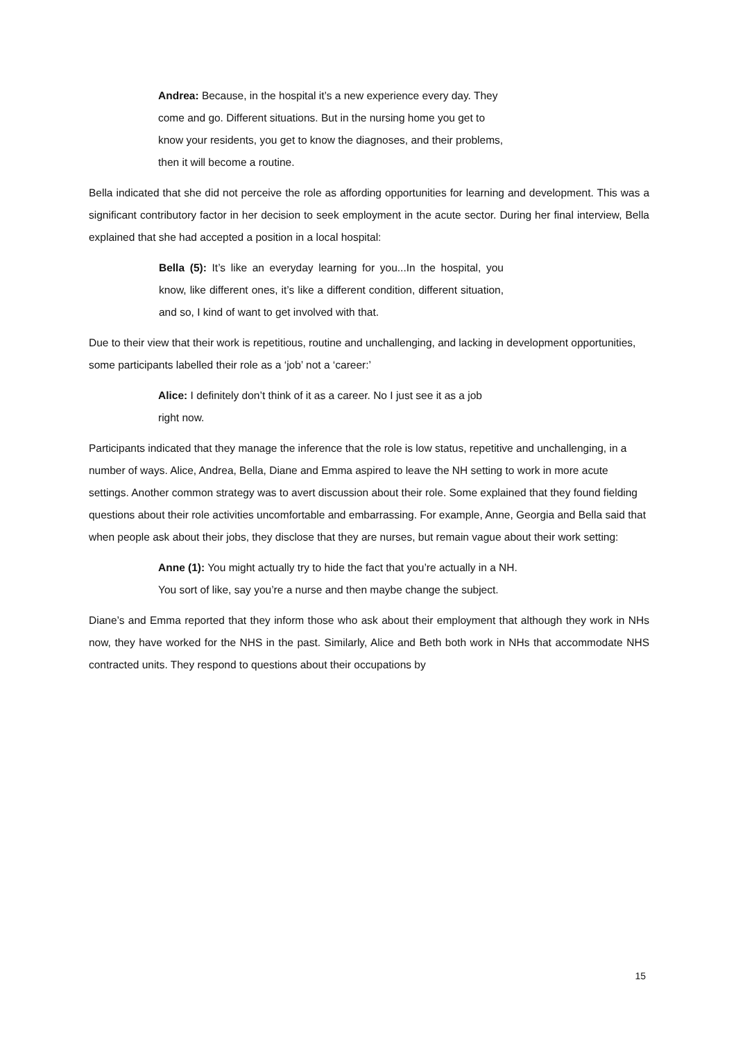Andrea: Because, in the hospital it’s a new experience every day. They come and go. Different situations. But in the nursing home you get to know your residents, you get to know the diagnoses, and their problems, then it will become a routine.
Bella indicated that she did not perceive the role as affording opportunities for learning and development. This was a significant contributory factor in her decision to seek employment in the acute sector. During her final interview, Bella explained that she had accepted a position in a local hospital:
Bella (5): It’s like an everyday learning for you...In the hospital, you know, like different ones, it’s like a different condition, different situation, and so, I kind of want to get involved with that.
Due to their view that their work is repetitious, routine and unchallenging, and lacking in development opportunities, some participants labelled their role as a ‘job’ not a ‘career:’
Alice: I definitely don’t think of it as a career. No I just see it as a job right now.
Participants indicated that they manage the inference that the role is low status, repetitive and unchallenging, in a number of ways. Alice, Andrea, Bella, Diane and Emma aspired to leave the NH setting to work in more acute settings. Another common strategy was to avert discussion about their role. Some explained that they found fielding questions about their role activities uncomfortable and embarrassing. For example, Anne, Georgia and Bella said that when people ask about their jobs, they disclose that they are nurses, but remain vague about their work setting:
Anne (1): You might actually try to hide the fact that you’re actually in a NH. You sort of like, say you’re a nurse and then maybe change the subject.
Diane’s and Emma reported that they inform those who ask about their employment that although they work in NHs now, they have worked for the NHS in the past. Similarly, Alice and Beth both work in NHs that accommodate NHS contracted units. They respond to questions about their occupations by
15